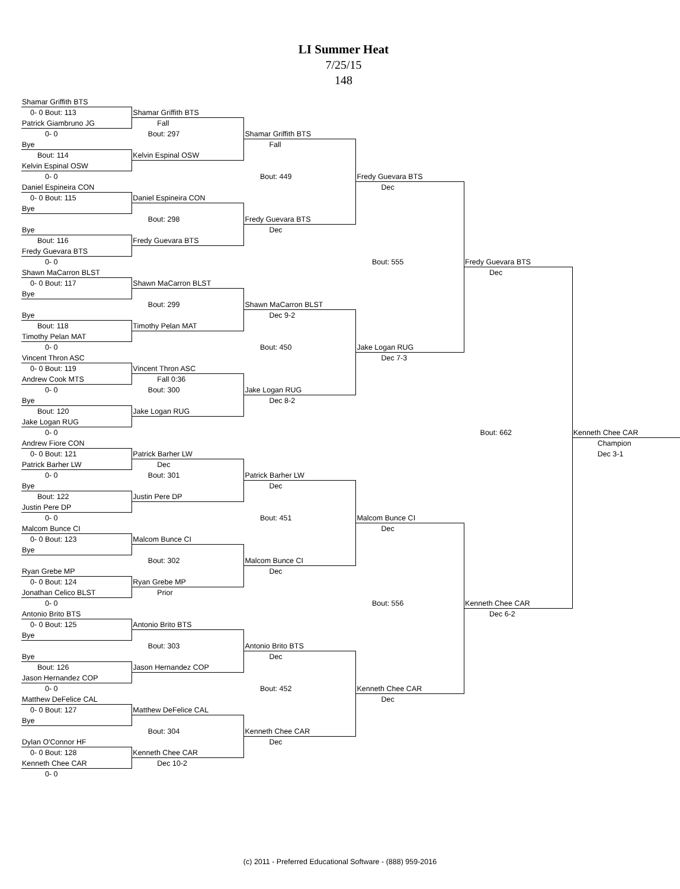LI Summer Heat
7/25/15
148
| Shamar Griffith BTS | | | | | |
| 0- 0 Bout: 113 | Shamar Griffith BTS | | | | |
| Patrick Giambruno JG | Fall | | | | |
| 0- 0 | Bout: 297 | Shamar Griffith BTS | | | |
| Bye | | Fall | | | |
| Bout: 114 | Kelvin Espinal OSW | | | | |
| Kelvin Espinal OSW | | | | | |
| 0- 0 | | Bout: 449 | Fredy Guevara BTS | | |
| Daniel Espineira CON | | | Dec | | |
| 0- 0 Bout: 115 | Daniel Espineira CON | | | | |
| Bye | | | | | |
| | Bout: 298 | Fredy Guevara BTS | | | |
| Bye | | Dec | | | |
| Bout: 116 | Fredy Guevara BTS | | | | |
| Fredy Guevara BTS | | | | | |
| 0- 0 | | | Bout: 555 | Fredy Guevara BTS | |
| Shawn MaCarron BLST | | | | Dec | |
| 0- 0 Bout: 117 | Shawn MaCarron BLST | | | | |
| Bye | | | | | |
| | Bout: 299 | Shawn MaCarron BLST | | | |
| Bye | | Dec 9-2 | | | |
| Bout: 118 | Timothy Pelan MAT | | | | |
| Timothy Pelan MAT | | | | | |
| 0- 0 | | Bout: 450 | Jake Logan RUG | | |
| Vincent Thron ASC | | | Dec 7-3 | | |
| 0- 0 Bout: 119 | Vincent Thron ASC | | | | |
| Andrew Cook MTS | Fall 0:36 | | | | |
| 0- 0 | Bout: 300 | Jake Logan RUG | | | |
| Bye | | Dec 8-2 | | | |
| Bout: 120 | Jake Logan RUG | | | | |
| Jake Logan RUG | | | | | |
| 0- 0 | | | | Bout: 662 | Kenneth Chee CAR |
| Andrew Fiore CON | | | | | Champion |
| 0- 0 Bout: 121 | Patrick Barher LW | | | | Dec 3-1 |
| Patrick Barher LW | Dec | | | | |
| 0- 0 | Bout: 301 | Patrick Barher LW | | | |
| Bye | | Dec | | | |
| Bout: 122 | Justin Pere DP | | | | |
| Justin Pere DP | | | | | |
| 0- 0 | | Bout: 451 | Malcom Bunce CI | | |
| Malcom Bunce CI | | | Dec | | |
| 0- 0 Bout: 123 | Malcom Bunce CI | | | | |
| Bye | | | | | |
| | Bout: 302 | Malcom Bunce CI | | | |
| Ryan Grebe MP | | Dec | | | |
| 0- 0 Bout: 124 | Ryan Grebe MP | | | | |
| Jonathan Celico BLST | Prior | | | | |
| 0- 0 | | | Bout: 556 | Kenneth Chee CAR | |
| Antonio Brito BTS | | | | Dec 6-2 | |
| 0- 0 Bout: 125 | Antonio Brito BTS | | | | |
| Bye | | | | | |
| | Bout: 303 | Antonio Brito BTS | | | |
| Bye | | Dec | | | |
| Bout: 126 | Jason Hernandez COP | | | | |
| Jason Hernandez COP | | | | | |
| 0- 0 | | Bout: 452 | Kenneth Chee CAR | | |
| Matthew DeFelice CAL | | | Dec | | |
| 0- 0 Bout: 127 | Matthew DeFelice CAL | | | | |
| Bye | | | | | |
| | Bout: 304 | Kenneth Chee CAR | | | |
| Dylan O'Connor HF | | Dec | | | |
| 0- 0 Bout: 128 | Kenneth Chee CAR | | | | |
| Kenneth Chee CAR | Dec 10-2 | | | | |
| 0- 0 | | | | | |
(c) 2011 - Preferred Educational Software - (888) 959-2016